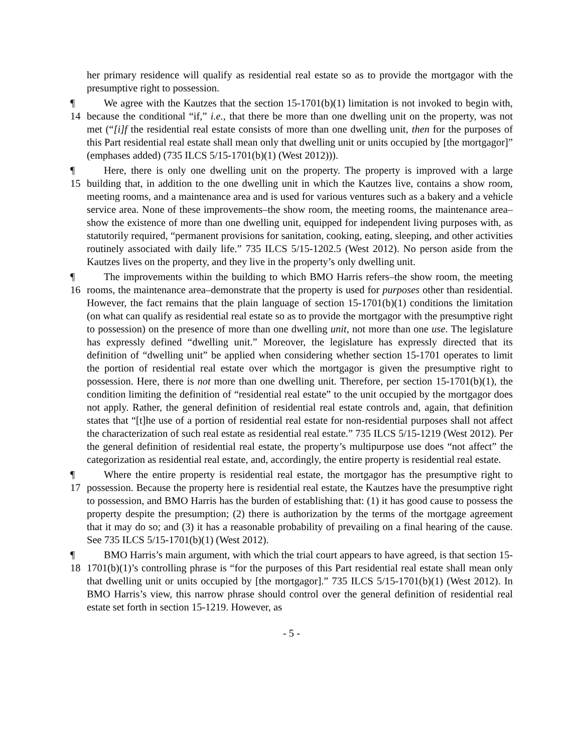her primary residence will qualify as residential real estate so as to provide the mortgagor with the presumptive right to possession.
¶ 14
We agree with the Kautzes that the section 15-1701(b)(1) limitation is not invoked to begin with, because the conditional “if,” i.e., that there be more than one dwelling unit on the property, was not met (“[i]f the residential real estate consists of more than one dwelling unit, then for the purposes of this Part residential real estate shall mean only that dwelling unit or units occupied by [the mortgagor]” (emphases added) (735 ILCS 5/15-1701(b)(1) (West 2012))).
¶ 15
Here, there is only one dwelling unit on the property. The property is improved with a large building that, in addition to the one dwelling unit in which the Kautzes live, contains a show room, meeting rooms, and a maintenance area and is used for various ventures such as a bakery and a vehicle service area. None of these improvements–the show room, the meeting rooms, the maintenance area–show the existence of more than one dwelling unit, equipped for independent living purposes with, as statutorily required, “permanent provisions for sanitation, cooking, eating, sleeping, and other activities routinely associated with daily life.” 735 ILCS 5/15-1202.5 (West 2012). No person aside from the Kautzes lives on the property, and they live in the property’s only dwelling unit.
¶ 16
The improvements within the building to which BMO Harris refers–the show room, the meeting rooms, the maintenance area–demonstrate that the property is used for purposes other than residential. However, the fact remains that the plain language of section 15-1701(b)(1) conditions the limitation (on what can qualify as residential real estate so as to provide the mortgagor with the presumptive right to possession) on the presence of more than one dwelling unit, not more than one use. The legislature has expressly defined “dwelling unit.” Moreover, the legislature has expressly directed that its definition of “dwelling unit” be applied when considering whether section 15-1701 operates to limit the portion of residential real estate over which the mortgagor is given the presumptive right to possession. Here, there is not more than one dwelling unit. Therefore, per section 15-1701(b)(1), the condition limiting the definition of “residential real estate” to the unit occupied by the mortgagor does not apply. Rather, the general definition of residential real estate controls and, again, that definition states that “[t]he use of a portion of residential real estate for non-residential purposes shall not affect the characterization of such real estate as residential real estate.” 735 ILCS 5/15-1219 (West 2012). Per the general definition of residential real estate, the property’s multipurpose use does “not affect” the categorization as residential real estate, and, accordingly, the entire property is residential real estate.
¶ 17
Where the entire property is residential real estate, the mortgagor has the presumptive right to possession. Because the property here is residential real estate, the Kautzes have the presumptive right to possession, and BMO Harris has the burden of establishing that: (1) it has good cause to possess the property despite the presumption; (2) there is authorization by the terms of the mortgage agreement that it may do so; and (3) it has a reasonable probability of prevailing on a final hearing of the cause. See 735 ILCS 5/15-1701(b)(1) (West 2012).
¶ 18
BMO Harris’s main argument, with which the trial court appears to have agreed, is that section 15-1701(b)(1)’s controlling phrase is “for the purposes of this Part residential real estate shall mean only that dwelling unit or units occupied by [the mortgagor].” 735 ILCS 5/15-1701(b)(1) (West 2012). In BMO Harris’s view, this narrow phrase should control over the general definition of residential real estate set forth in section 15-1219. However, as
- 5 -